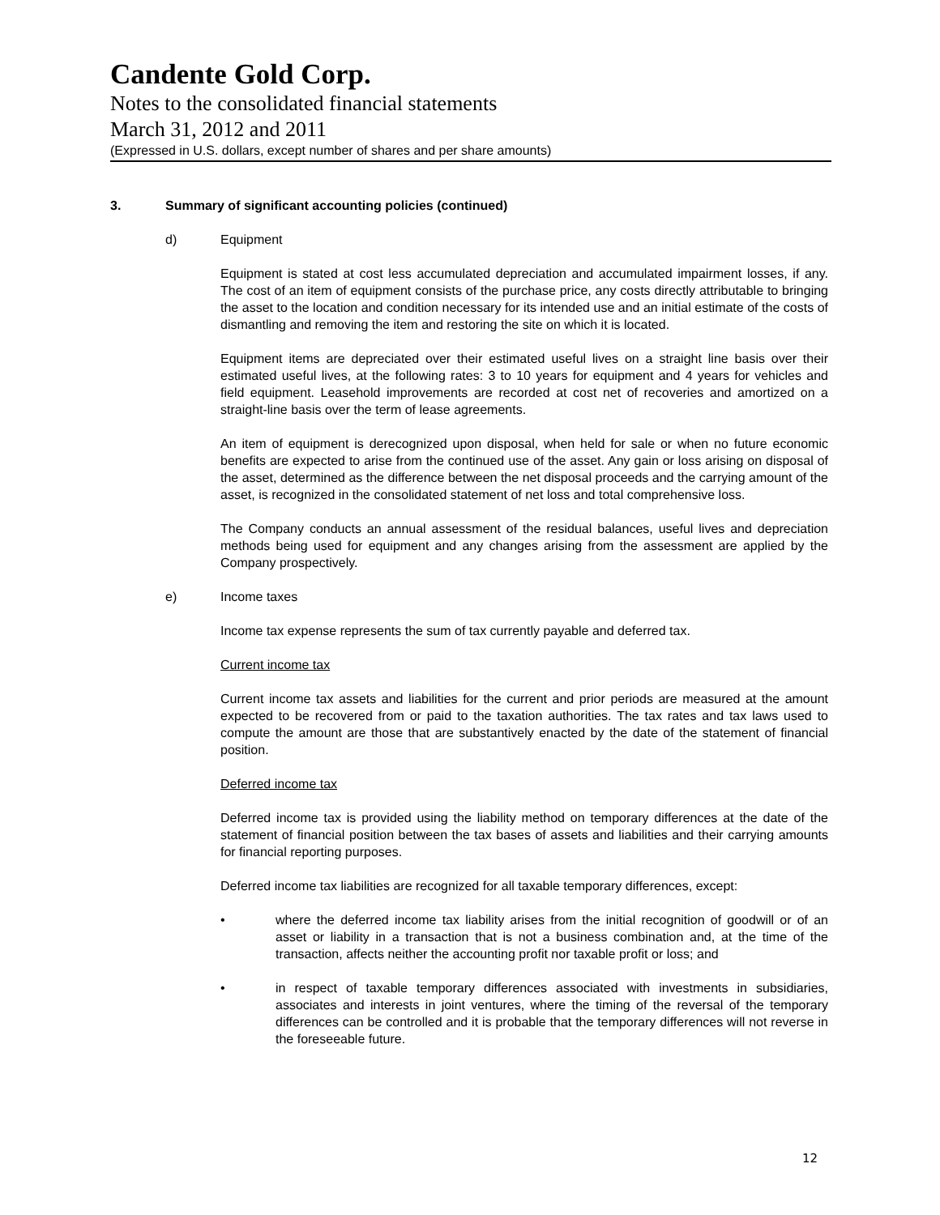Candente Gold Corp.
Notes to the consolidated financial statements
March 31, 2012 and 2011
(Expressed in U.S. dollars, except number of shares and per share amounts)
3. Summary of significant accounting policies (continued)
d) Equipment
Equipment is stated at cost less accumulated depreciation and accumulated impairment losses, if any. The cost of an item of equipment consists of the purchase price, any costs directly attributable to bringing the asset to the location and condition necessary for its intended use and an initial estimate of the costs of dismantling and removing the item and restoring the site on which it is located.
Equipment items are depreciated over their estimated useful lives on a straight line basis over their estimated useful lives, at the following rates: 3 to 10 years for equipment and 4 years for vehicles and field equipment. Leasehold improvements are recorded at cost net of recoveries and amortized on a straight-line basis over the term of lease agreements.
An item of equipment is derecognized upon disposal, when held for sale or when no future economic benefits are expected to arise from the continued use of the asset. Any gain or loss arising on disposal of the asset, determined as the difference between the net disposal proceeds and the carrying amount of the asset, is recognized in the consolidated statement of net loss and total comprehensive loss.
The Company conducts an annual assessment of the residual balances, useful lives and depreciation methods being used for equipment and any changes arising from the assessment are applied by the Company prospectively.
e) Income taxes
Income tax expense represents the sum of tax currently payable and deferred tax.
Current income tax
Current income tax assets and liabilities for the current and prior periods are measured at the amount expected to be recovered from or paid to the taxation authorities. The tax rates and tax laws used to compute the amount are those that are substantively enacted by the date of the statement of financial position.
Deferred income tax
Deferred income tax is provided using the liability method on temporary differences at the date of the statement of financial position between the tax bases of assets and liabilities and their carrying amounts for financial reporting purposes.
Deferred income tax liabilities are recognized for all taxable temporary differences, except:
• where the deferred income tax liability arises from the initial recognition of goodwill or of an asset or liability in a transaction that is not a business combination and, at the time of the transaction, affects neither the accounting profit nor taxable profit or loss; and
• in respect of taxable temporary differences associated with investments in subsidiaries, associates and interests in joint ventures, where the timing of the reversal of the temporary differences can be controlled and it is probable that the temporary differences will not reverse in the foreseeable future.
12